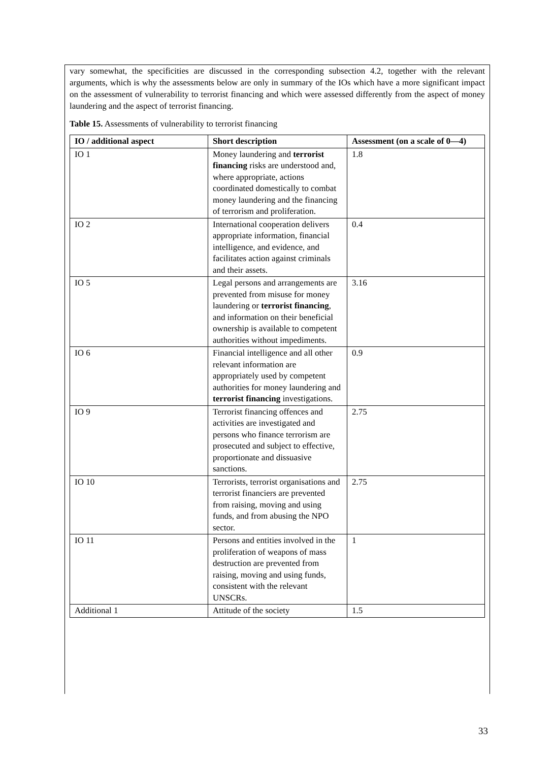vary somewhat, the specificities are discussed in the corresponding subsection 4.2, together with the relevant arguments, which is why the assessments below are only in summary of the IOs which have a more significant impact on the assessment of vulnerability to terrorist financing and which were assessed differently from the aspect of money laundering and the aspect of terrorist financing.
Table 15. Assessments of vulnerability to terrorist financing
| IO / additional aspect | Short description | Assessment (on a scale of 0—4) |
| --- | --- | --- |
| IO 1 | Money laundering and terrorist financing risks are understood and, where appropriate, actions coordinated domestically to combat money laundering and the financing of terrorism and proliferation. | 1.8 |
| IO 2 | International cooperation delivers appropriate information, financial intelligence, and evidence, and facilitates action against criminals and their assets. | 0.4 |
| IO 5 | Legal persons and arrangements are prevented from misuse for money laundering or terrorist financing , and information on their beneficial ownership is available to competent authorities without impediments. | 3.16 |
| IO 6 | Financial intelligence and all other relevant information are appropriately used by competent authorities for money laundering and terrorist financing investigations. | 0.9 |
| IO 9 | Terrorist financing offences and activities are investigated and persons who finance terrorism are prosecuted and subject to effective, proportionate and dissuasive sanctions. | 2.75 |
| IO 10 | Terrorists, terrorist organisations and terrorist financiers are prevented from raising, moving and using funds, and from abusing the NPO sector. | 2.75 |
| IO 11 | Persons and entities involved in the proliferation of weapons of mass destruction are prevented from raising, moving and using funds, consistent with the relevant UNSCRs. | 1 |
| Additional 1 | Attitude of the society | 1.5 |
33